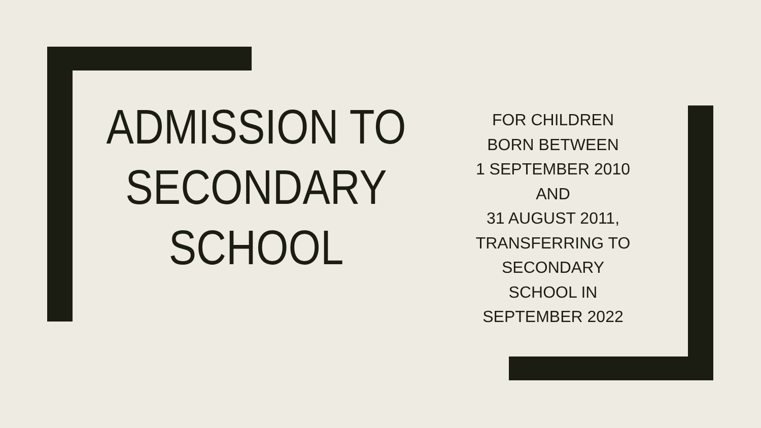ADMISSION TO SECONDARY SCHOOL
FOR CHILDREN BORN BETWEEN
1 SEPTEMBER 2010
AND
31 AUGUST 2011,
TRANSFERRING TO SECONDARY SCHOOL IN SEPTEMBER 2022